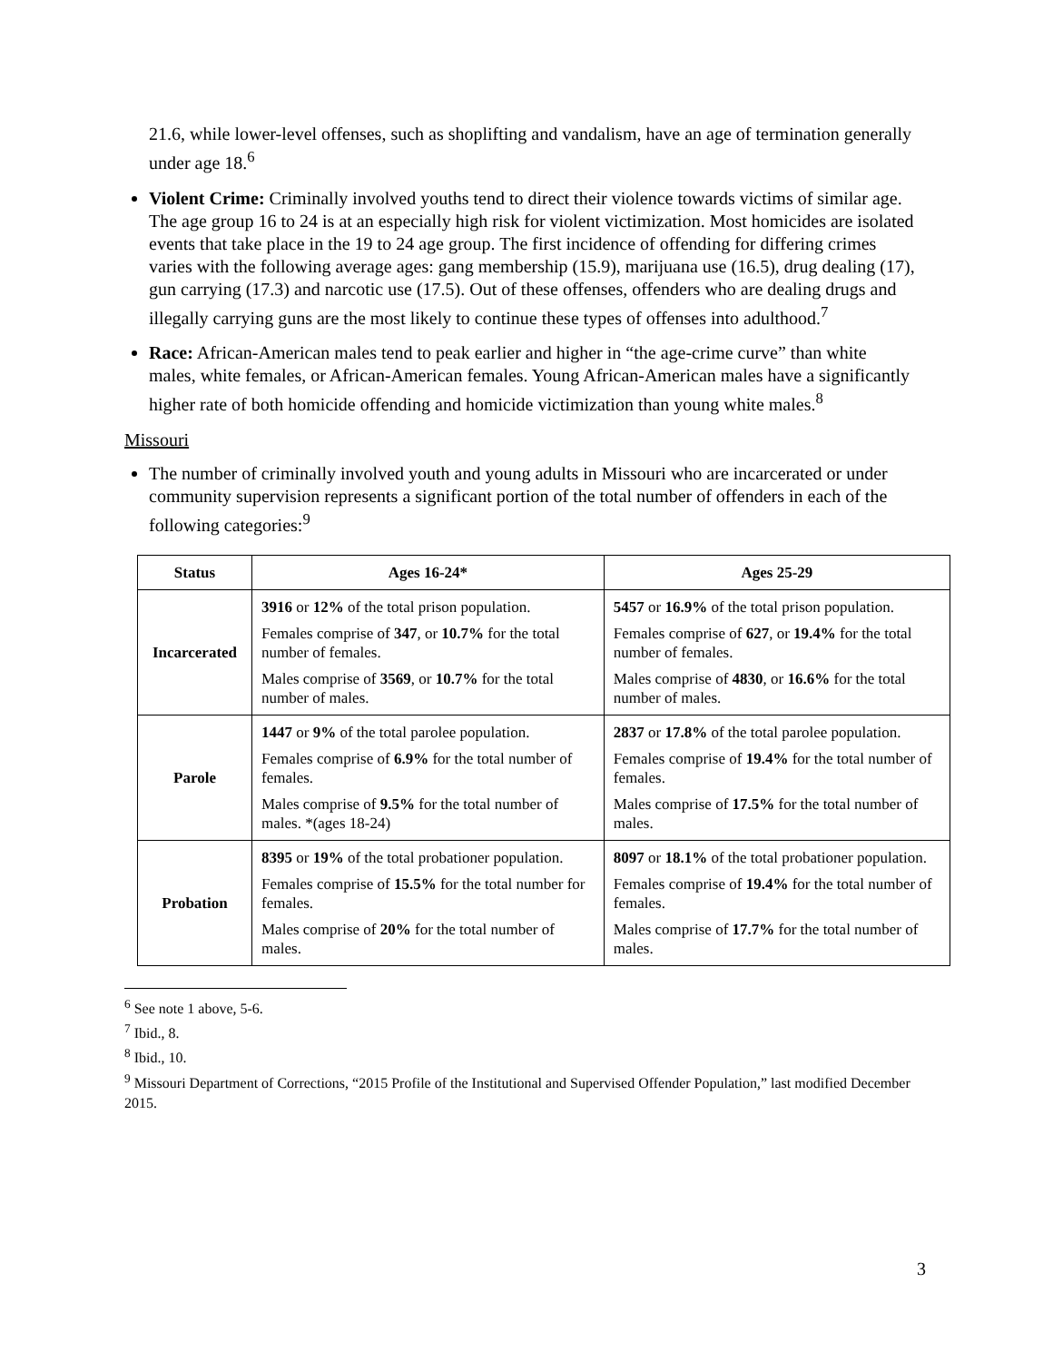21.6, while lower-level offenses, such as shoplifting and vandalism, have an age of termination generally under age 18.<sup>6</sup>
Violent Crime: Criminally involved youths tend to direct their violence towards victims of similar age. The age group 16 to 24 is at an especially high risk for violent victimization. Most homicides are isolated events that take place in the 19 to 24 age group. The first incidence of offending for differing crimes varies with the following average ages: gang membership (15.9), marijuana use (16.5), drug dealing (17), gun carrying (17.3) and narcotic use (17.5). Out of these offenses, offenders who are dealing drugs and illegally carrying guns are the most likely to continue these types of offenses into adulthood.<sup>7</sup>
Race: African-American males tend to peak earlier and higher in “the age-crime curve” than white males, white females, or African-American females. Young African-American males have a significantly higher rate of both homicide offending and homicide victimization than young white males.<sup>8</sup>
Missouri
The number of criminally involved youth and young adults in Missouri who are incarcerated or under community supervision represents a significant portion of the total number of offenders in each of the following categories:<sup>9</sup>
| Status | Ages 16-24* | Ages 25-29 |
| --- | --- | --- |
| Incarcerated | 3916 or 12% of the total prison population. Females comprise of 347 , or 10.7% for the total number of females. Males comprise of 3569 , or 10.7% for the total number of males. | 5457 or 16.9% of the total prison population. Females comprise of 627 , or 19.4% for the total number of females. Males comprise of 4830 , or 16.6% for the total number of males. |
| Parole | 1447 or 9% of the total parolee population. Females comprise of 6.9% for the total number of females. Males comprise of 9.5% for the total number of males. *(ages 18-24) | 2837 or 17.8% of the total parolee population. Females comprise of 19.4% for the total number of females. Males comprise of 17.5% for the total number of males. |
| Probation | 8395 or 19% of the total probationer population. Females comprise of 15.5% for the total number for females. Males comprise of 20% for the total number of males. | 8097 or 18.1% of the total probationer population. Females comprise of 19.4% for the total number of females. Males comprise of 17.7% for the total number of males. |
<sup>6</sup> See note 1 above, 5-6.
<sup>7</sup> Ibid., 8.
<sup>8</sup> Ibid., 10.
<sup>9</sup> Missouri Department of Corrections, “2015 Profile of the Institutional and Supervised Offender Population,” last modified December 2015.
3